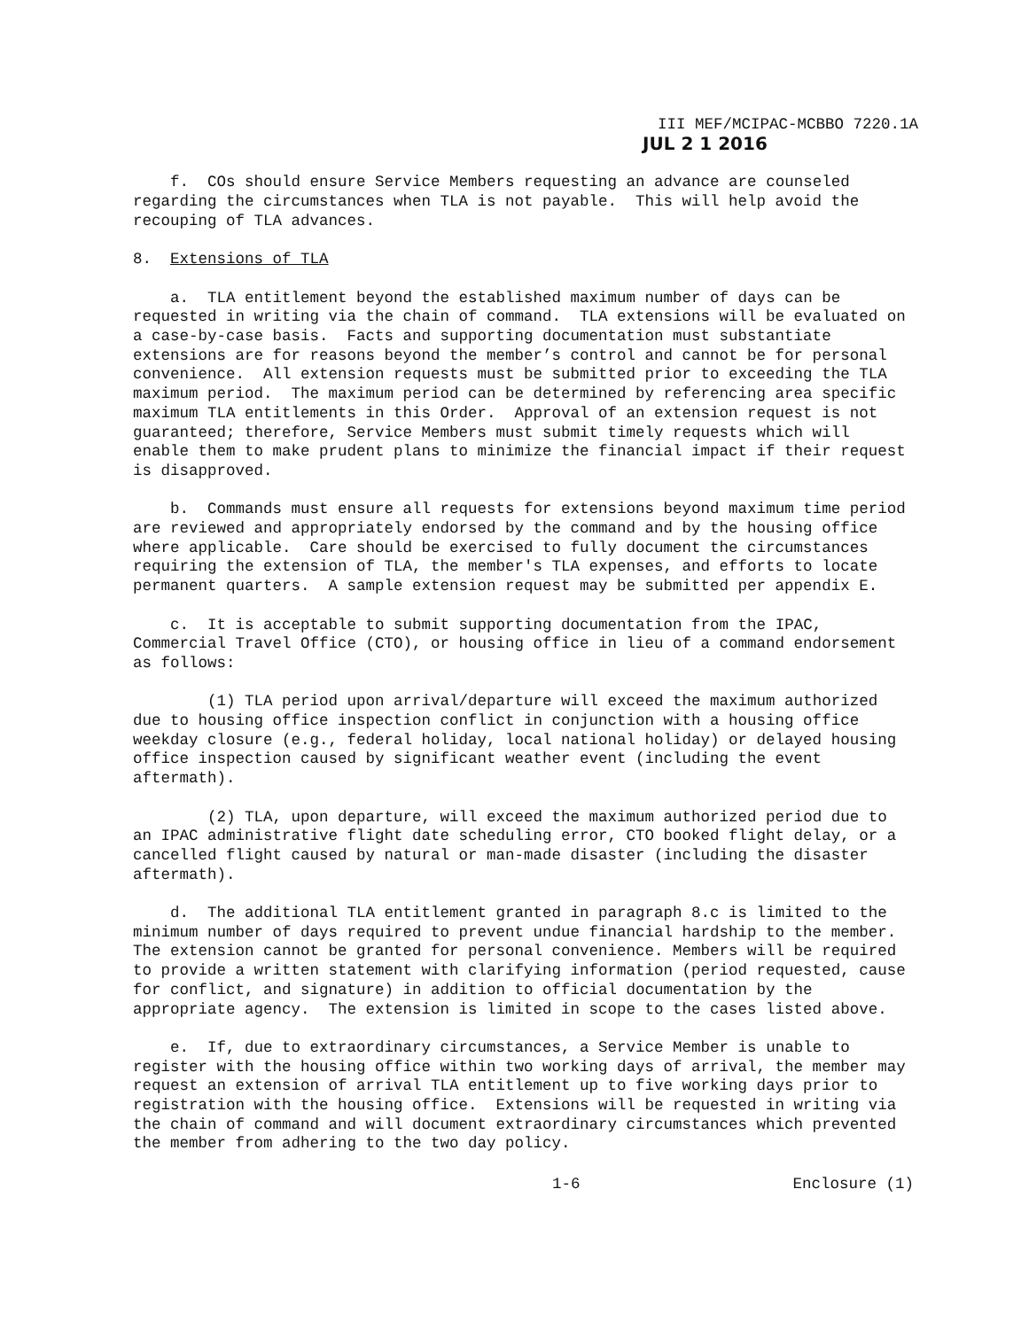III MEF/MCIPAC-MCBBO 7220.1A
JUL 2 1 2016
f. COs should ensure Service Members requesting an advance are counseled regarding the circumstances when TLA is not payable. This will help avoid the recouping of TLA advances.
8. Extensions of TLA
a. TLA entitlement beyond the established maximum number of days can be requested in writing via the chain of command. TLA extensions will be evaluated on a case-by-case basis. Facts and supporting documentation must substantiate extensions are for reasons beyond the member’s control and cannot be for personal convenience. All extension requests must be submitted prior to exceeding the TLA maximum period. The maximum period can be determined by referencing area specific maximum TLA entitlements in this Order. Approval of an extension request is not guaranteed; therefore, Service Members must submit timely requests which will enable them to make prudent plans to minimize the financial impact if their request is disapproved.
b. Commands must ensure all requests for extensions beyond maximum time period are reviewed and appropriately endorsed by the command and by the housing office where applicable. Care should be exercised to fully document the circumstances requiring the extension of TLA, the member's TLA expenses, and efforts to locate permanent quarters. A sample extension request may be submitted per appendix E.
c. It is acceptable to submit supporting documentation from the IPAC, Commercial Travel Office (CTO), or housing office in lieu of a command endorsement as follows:
(1) TLA period upon arrival/departure will exceed the maximum authorized due to housing office inspection conflict in conjunction with a housing office weekday closure (e.g., federal holiday, local national holiday) or delayed housing office inspection caused by significant weather event (including the event aftermath).
(2) TLA, upon departure, will exceed the maximum authorized period due to an IPAC administrative flight date scheduling error, CTO booked flight delay, or a cancelled flight caused by natural or man-made disaster (including the disaster aftermath).
d. The additional TLA entitlement granted in paragraph 8.c is limited to the minimum number of days required to prevent undue financial hardship to the member. The extension cannot be granted for personal convenience. Members will be required to provide a written statement with clarifying information (period requested, cause for conflict, and signature) in addition to official documentation by the appropriate agency. The extension is limited in scope to the cases listed above.
e. If, due to extraordinary circumstances, a Service Member is unable to register with the housing office within two working days of arrival, the member may request an extension of arrival TLA entitlement up to five working days prior to registration with the housing office. Extensions will be requested in writing via the chain of command and will document extraordinary circumstances which prevented the member from adhering to the two day policy.
1-6 Enclosure (1)